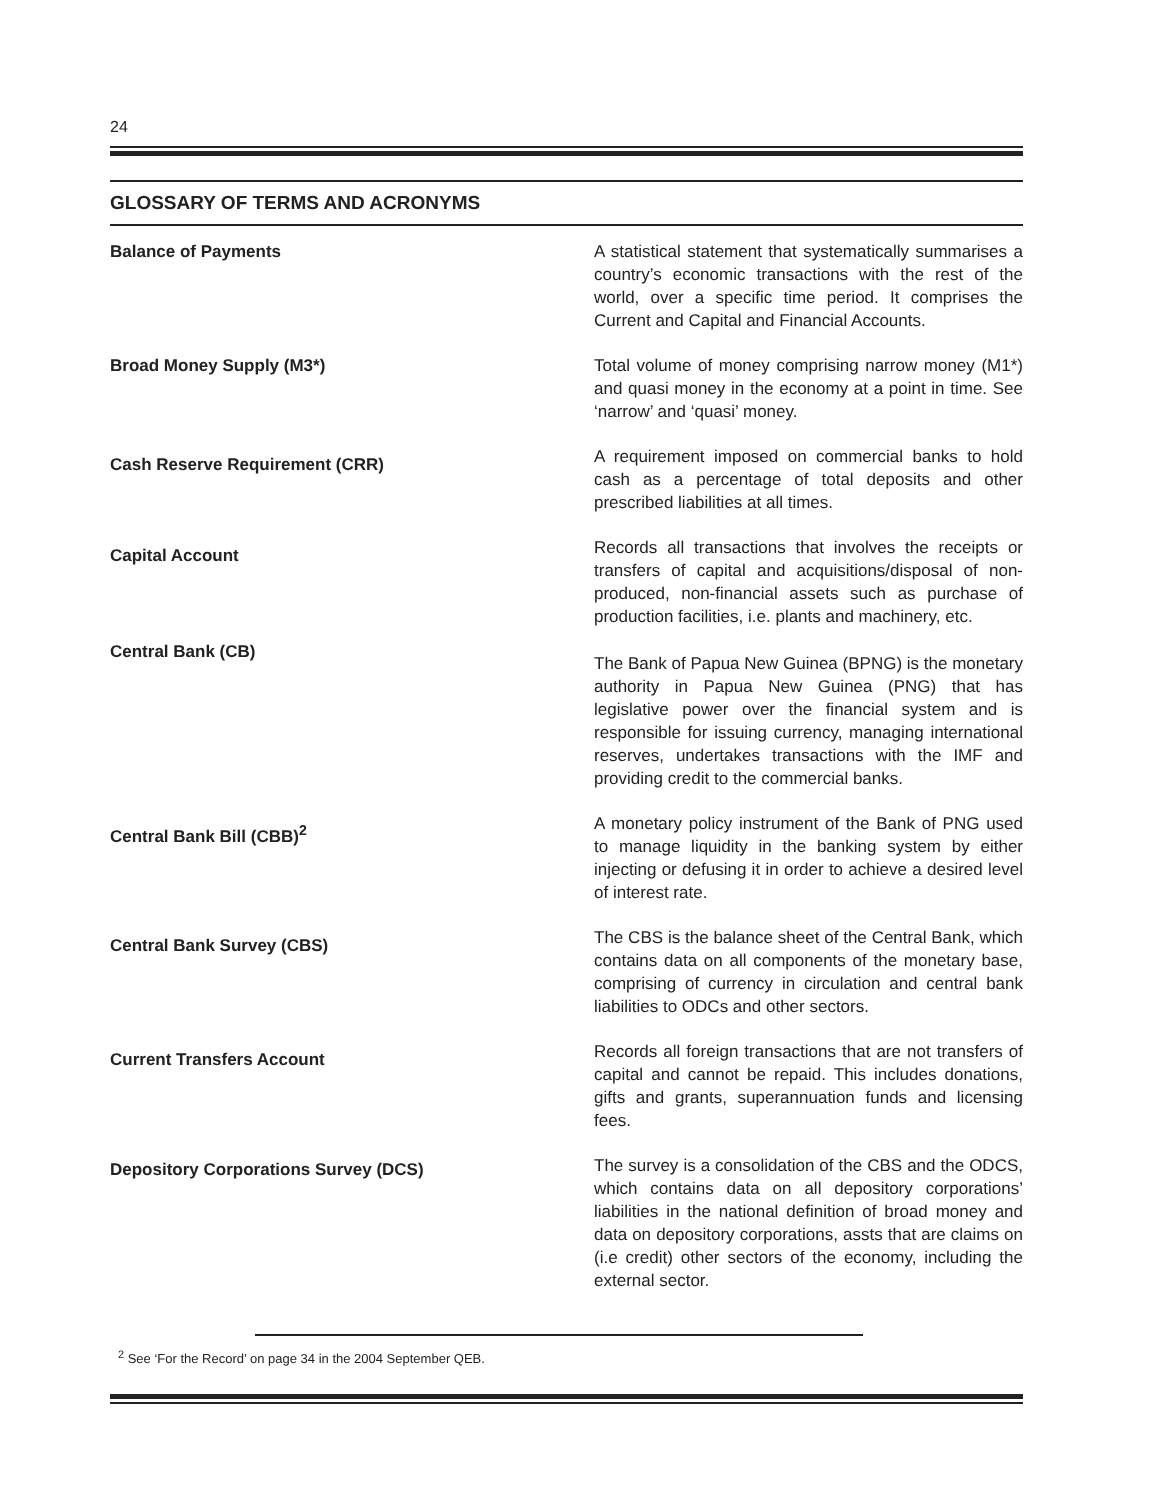24
GLOSSARY OF TERMS AND ACRONYMS
Balance of Payments
A statistical statement that systematically summarises a country’s economic transactions with the rest of the world, over a specific time period. It comprises the Current and Capital and Financial Accounts.
Broad Money Supply (M3*)
Total volume of money comprising narrow money (M1*) and quasi money in the economy at a point in time. See ‘narrow’ and ‘quasi’ money.
Cash Reserve Requirement (CRR)
A requirement imposed on commercial banks to hold cash as a percentage of total deposits and other prescribed liabilities at all times.
Capital Account
Records all transactions that involves the receipts or transfers of capital and acquisitions/disposal of non-produced, non-financial assets such as purchase of production facilities, i.e. plants and machinery, etc.
Central Bank (CB)
The Bank of Papua New Guinea (BPNG) is the monetary authority in Papua New Guinea (PNG) that has legislative power over the financial system and is responsible for issuing currency, managing international reserves, undertakes transactions with the IMF and providing credit to the commercial banks.
Central Bank Bill (CBB)<sup>2</sup>
A monetary policy instrument of the Bank of PNG used to manage liquidity in the banking system by either injecting or defusing it in order to achieve a desired level of interest rate.
Central Bank Survey (CBS)
The CBS is the balance sheet of the Central Bank, which contains data on all components of the monetary base, comprising of currency in circulation and central bank liabilities to ODCs and other sectors.
Current Transfers Account
Records all foreign transactions that are not transfers of capital and cannot be repaid. This includes donations, gifts and grants, superannuation funds and licensing fees.
Depository Corporations Survey (DCS)
The survey is a consolidation of the CBS and the ODCS, which contains data on all depository corporations’ liabilities in the national definition of broad money and data on depository corporations, assts that are claims on (i.e credit) other sectors of the economy, including the external sector.
<sup>2</sup> See ‘For the Record’ on page 34 in the 2004 September QEB.